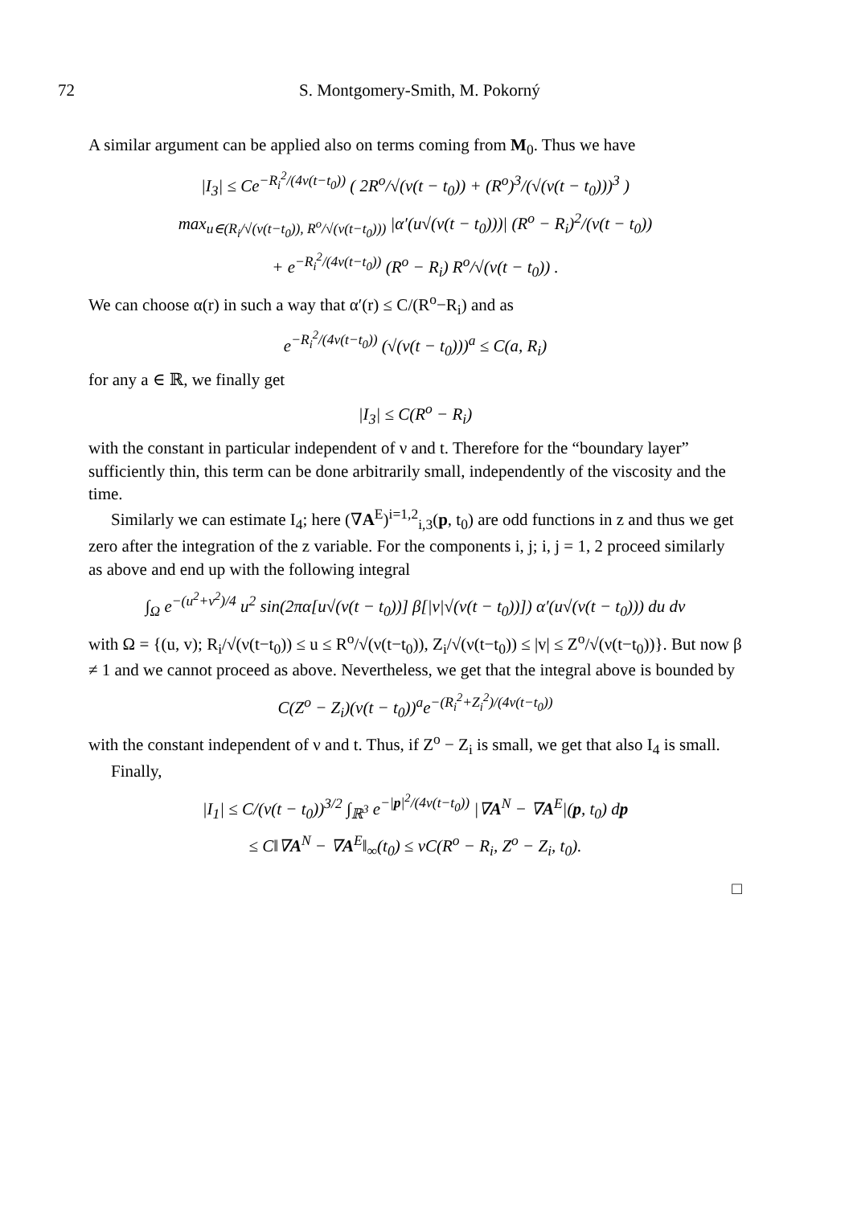72 S. Montgomery-Smith, M. Pokorný
A similar argument can be applied also on terms coming from M<sub>0</sub>. Thus we have
|I<sub>3</sub>| ≤ Ce<sup>−R<sub>i</sub><sup>2</sup>/(4ν(t−t<sub>0</sub>))</sup> ( 2R<sup>o</sup>/√(ν(t − t<sub>0</sub>)) + (R<sup>o</sup>)<sup>3</sup>/(√(ν(t − t<sub>0</sub>)))<sup>3</sup> )
max<sub>u∈(R<sub>i</sub>/√(ν(t−t<sub>0</sub>)), R<sup>o</sup>/√(ν(t−t<sub>0</sub>)))</sub> |α′(u√(ν(t − t<sub>0</sub>)))| (R<sup>o</sup> − R<sub>i</sub>)<sup>2</sup>/(ν(t − t<sub>0</sub>))
+ e<sup>−R<sub>i</sub><sup>2</sup>/(4ν(t−t<sub>0</sub>))</sup> (R<sup>o</sup> − R<sub>i</sub>) R<sup>o</sup>/√(ν(t − t<sub>0</sub>)) .
We can choose α(r) in such a way that α′(r) ≤ C/(R<sup>o</sup>−R<sub>i</sub>) and as
e<sup>−R<sub>i</sub><sup>2</sup>/(4ν(t−t<sub>0</sub>))</sup> (√(ν(t − t<sub>0</sub>)))<sup>a</sup> ≤ C(a, R<sub>i</sub>)
for any a ∈ ℝ, we finally get
|I<sub>3</sub>| ≤ C(R<sup>o</sup> − R<sub>i</sub>)
with the constant in particular independent of ν and t. Therefore for the “boundary layer” sufficiently thin, this term can be done arbitrarily small, independently of the viscosity and the time.
Similarly we can estimate I<sub>4</sub>; here (∇A<sup>E</sup>)<sup>i=1,2</sup><sub>i,3</sub>(p, t<sub>0</sub>) are odd functions in z and thus we get zero after the integration of the z variable. For the components i, j; i, j = 1, 2 proceed similarly as above and end up with the following integral
∫<sub>Ω</sub> e<sup>−(u<sup>2</sup>+v<sup>2</sup>)/4</sup> u<sup>2</sup> sin(2πα[u√(ν(t − t<sub>0</sub>))] β[|v|√(ν(t − t<sub>0</sub>))]) α′(u√(ν(t − t<sub>0</sub>))) du dv
with Ω = {(u, v); R<sub>i</sub>/√(ν(t−t<sub>0</sub>)) ≤ u ≤ R<sup>o</sup>/√(ν(t−t<sub>0</sub>)), Z<sub>i</sub>/√(ν(t−t<sub>0</sub>)) ≤ |v| ≤ Z<sup>o</sup>/√(ν(t−t<sub>0</sub>))}. But now β ≠ 1 and we cannot proceed as above. Nevertheless, we get that the integral above is bounded by
C(Z<sup>o</sup> − Z<sub>i</sub>)(ν(t − t<sub>0</sub>))<sup>a</sup>e<sup>−(R<sub>i</sub><sup>2</sup>+Z<sub>i</sub><sup>2</sup>)/(4ν(t−t<sub>0</sub>))</sup>
with the constant independent of ν and t. Thus, if Z<sup>o</sup> − Z<sub>i</sub> is small, we get that also I<sub>4</sub> is small.
Finally,
|I<sub>1</sub>| ≤ C/(ν(t − t<sub>0</sub>))<sup>3/2</sup> ∫<sub>ℝ<sup>3</sup></sub> e<sup>−|p|<sup>2</sup>/(4ν(t−t<sub>0</sub>))</sup> |∇A<sup>N</sup> − ∇A<sup>E</sup>|(p, t<sub>0</sub>) dp
≤ C‖∇A<sup>N</sup> − ∇A<sup>E</sup>‖<sub>∞</sub>(t<sub>0</sub>) ≤ νC(R<sup>o</sup> − R<sub>i</sub>, Z<sup>o</sup> − Z<sub>i</sub>, t<sub>0</sub>).
□